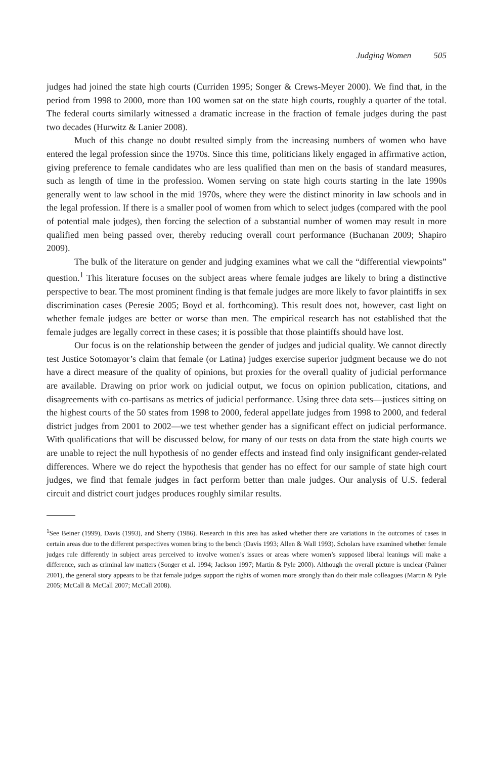Judging Women 505
judges had joined the state high courts (Curriden 1995; Songer & Crews-Meyer 2000). We find that, in the period from 1998 to 2000, more than 100 women sat on the state high courts, roughly a quarter of the total. The federal courts similarly witnessed a dramatic increase in the fraction of female judges during the past two decades (Hurwitz & Lanier 2008).
Much of this change no doubt resulted simply from the increasing numbers of women who have entered the legal profession since the 1970s. Since this time, politicians likely engaged in affirmative action, giving preference to female candidates who are less qualified than men on the basis of standard measures, such as length of time in the profession. Women serving on state high courts starting in the late 1990s generally went to law school in the mid 1970s, where they were the distinct minority in law schools and in the legal profession. If there is a smaller pool of women from which to select judges (compared with the pool of potential male judges), then forcing the selection of a substantial number of women may result in more qualified men being passed over, thereby reducing overall court performance (Buchanan 2009; Shapiro 2009).
The bulk of the literature on gender and judging examines what we call the “differential viewpoints” question.<sup>1</sup> This literature focuses on the subject areas where female judges are likely to bring a distinctive perspective to bear. The most prominent finding is that female judges are more likely to favor plaintiffs in sex discrimination cases (Peresie 2005; Boyd et al. forthcoming). This result does not, however, cast light on whether female judges are better or worse than men. The empirical research has not established that the female judges are legally correct in these cases; it is possible that those plaintiffs should have lost.
Our focus is on the relationship between the gender of judges and judicial quality. We cannot directly test Justice Sotomayor’s claim that female (or Latina) judges exercise superior judgment because we do not have a direct measure of the quality of opinions, but proxies for the overall quality of judicial performance are available. Drawing on prior work on judicial output, we focus on opinion publication, citations, and disagreements with co-partisans as metrics of judicial performance. Using three data sets—justices sitting on the highest courts of the 50 states from 1998 to 2000, federal appellate judges from 1998 to 2000, and federal district judges from 2001 to 2002—we test whether gender has a significant effect on judicial performance. With qualifications that will be discussed below, for many of our tests on data from the state high courts we are unable to reject the null hypothesis of no gender effects and instead find only insignificant gender-related differences. Where we do reject the hypothesis that gender has no effect for our sample of state high court judges, we find that female judges in fact perform better than male judges. Our analysis of U.S. federal circuit and district court judges produces roughly similar results.
<sup>1</sup> See Beiner (1999), Davis (1993), and Sherry (1986). Research in this area has asked whether there are variations in the outcomes of cases in certain areas due to the different perspectives women bring to the bench (Davis 1993; Allen & Wall 1993). Scholars have examined whether female judges rule differently in subject areas perceived to involve women’s issues or areas where women’s supposed liberal leanings will make a difference, such as criminal law matters (Songer et al. 1994; Jackson 1997; Martin & Pyle 2000). Although the overall picture is unclear (Palmer 2001), the general story appears to be that female judges support the rights of women more strongly than do their male colleagues (Martin & Pyle 2005; McCall & McCall 2007; McCall 2008).